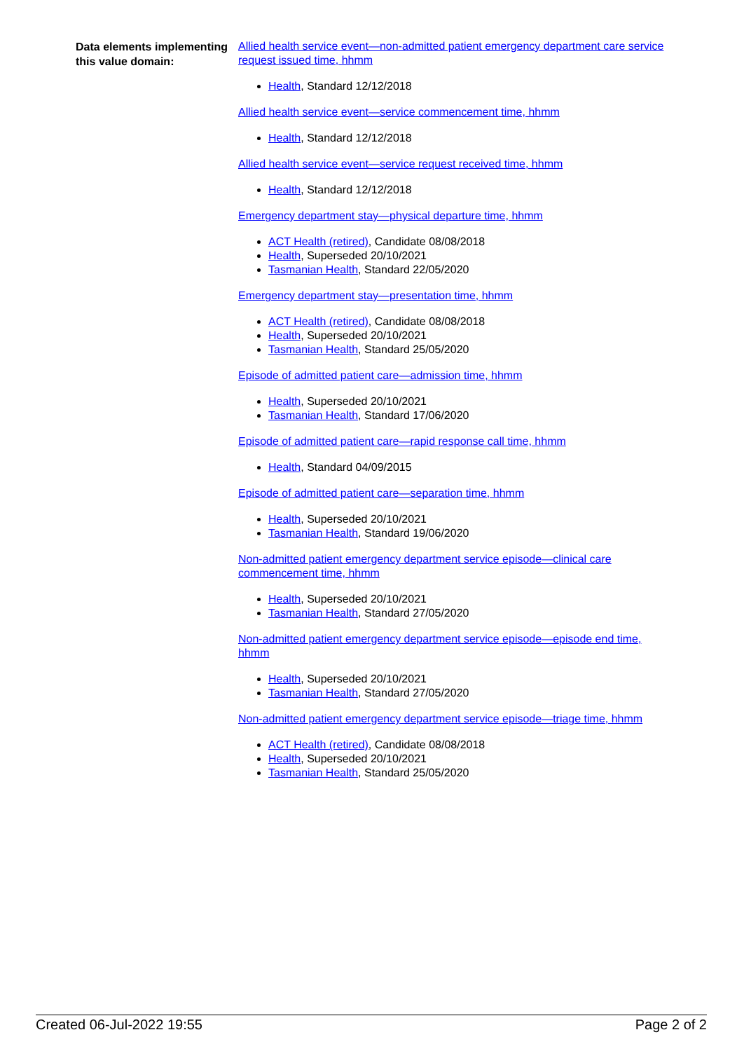Data elements implementing this value domain:
Allied health service event—non-admitted patient emergency department care service request issued time, hhmm
Health, Standard 12/12/2018
Allied health service event—service commencement time, hhmm
Health, Standard 12/12/2018
Allied health service event—service request received time, hhmm
Health, Standard 12/12/2018
Emergency department stay—physical departure time, hhmm
ACT Health (retired), Candidate 08/08/2018
Health, Superseded 20/10/2021
Tasmanian Health, Standard 22/05/2020
Emergency department stay—presentation time, hhmm
ACT Health (retired), Candidate 08/08/2018
Health, Superseded 20/10/2021
Tasmanian Health, Standard 25/05/2020
Episode of admitted patient care—admission time, hhmm
Health, Superseded 20/10/2021
Tasmanian Health, Standard 17/06/2020
Episode of admitted patient care—rapid response call time, hhmm
Health, Standard 04/09/2015
Episode of admitted patient care—separation time, hhmm
Health, Superseded 20/10/2021
Tasmanian Health, Standard 19/06/2020
Non-admitted patient emergency department service episode—clinical care commencement time, hhmm
Health, Superseded 20/10/2021
Tasmanian Health, Standard 27/05/2020
Non-admitted patient emergency department service episode—episode end time, hhmm
Health, Superseded 20/10/2021
Tasmanian Health, Standard 27/05/2020
Non-admitted patient emergency department service episode—triage time, hhmm
ACT Health (retired), Candidate 08/08/2018
Health, Superseded 20/10/2021
Tasmanian Health, Standard 25/05/2020
Created 06-Jul-2022 19:55 Page 2 of 2